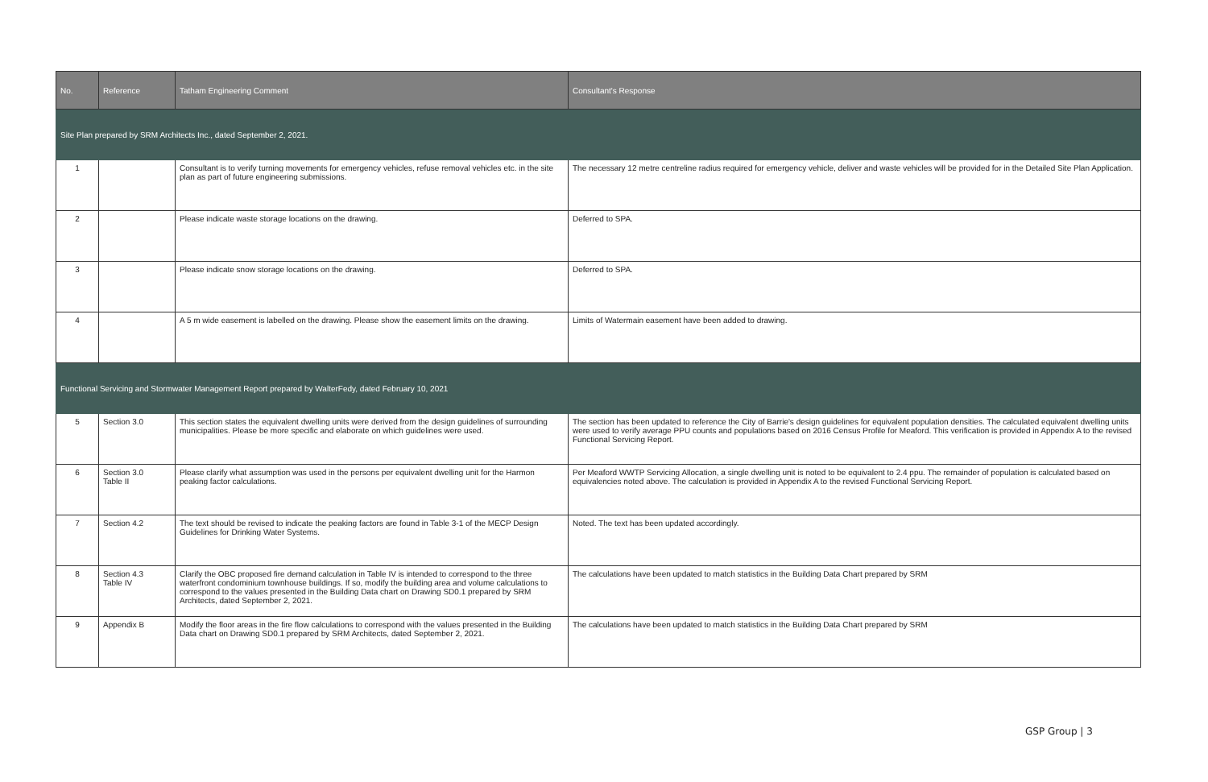| No. | Reference | Tatham Engineering Comment | Consultant's Response |
| --- | --- | --- | --- |
| Site Plan prepared by SRM Architects Inc., dated September 2, 2021. | | | |
| 1 | | Consultant is to verify turning movements for emergency vehicles, refuse removal vehicles etc. in the site plan as part of future engineering submissions. | The necessary 12 metre centreline radius required for emergency vehicle, deliver and waste vehicles will be provided for in the Detailed Site Plan Application. |
| 2 | | Please indicate waste storage locations on the drawing. | Deferred to SPA. |
| 3 | | Please indicate snow storage locations on the drawing. | Deferred to SPA. |
| 4 | | A 5 m wide easement is labelled on the drawing. Please show the easement limits on the drawing. | Limits of Watermain easement have been added to drawing. |
| Functional Servicing and Stormwater Management Report prepared by WalterFedy, dated February 10, 2021 | | | |
| 5 | Section 3.0 | This section states the equivalent dwelling units were derived from the design guidelines of surrounding municipalities. Please be more specific and elaborate on which guidelines were used. | The section has been updated to reference the City of Barrie's design guidelines for equivalent population densities. The calculated equivalent dwelling units were used to verify average PPU counts and populations based on 2016 Census Profile for Meaford. This verification is provided in Appendix A to the revised Functional Servicing Report. |
| 6 | Section 3.0 Table II | Please clarify what assumption was used in the persons per equivalent dwelling unit for the Harmon peaking factor calculations. | Per Meaford WWTP Servicing Allocation, a single dwelling unit is noted to be equivalent to 2.4 ppu. The remainder of population is calculated based on equivalencies noted above. The calculation is provided in Appendix A to the revised Functional Servicing Report. |
| 7 | Section 4.2 | The text should be revised to indicate the peaking factors are found in Table 3-1 of the MECP Design Guidelines for Drinking Water Systems. | Noted. The text has been updated accordingly. |
| 8 | Section 4.3 Table IV | Clarify the OBC proposed fire demand calculation in Table IV is intended to correspond to the three waterfront condominium townhouse buildings. If so, modify the building area and volume calculations to correspond to the values presented in the Building Data chart on Drawing SD0.1 prepared by SRM Architects, dated September 2, 2021. | The calculations have been updated to match statistics in the Building Data Chart prepared by SRM |
| 9 | Appendix B | Modify the floor areas in the fire flow calculations to correspond with the values presented in the Building Data chart on Drawing SD0.1 prepared by SRM Architects, dated September 2, 2021. | The calculations have been updated to match statistics in the Building Data Chart prepared by SRM |
GSP Group | 3